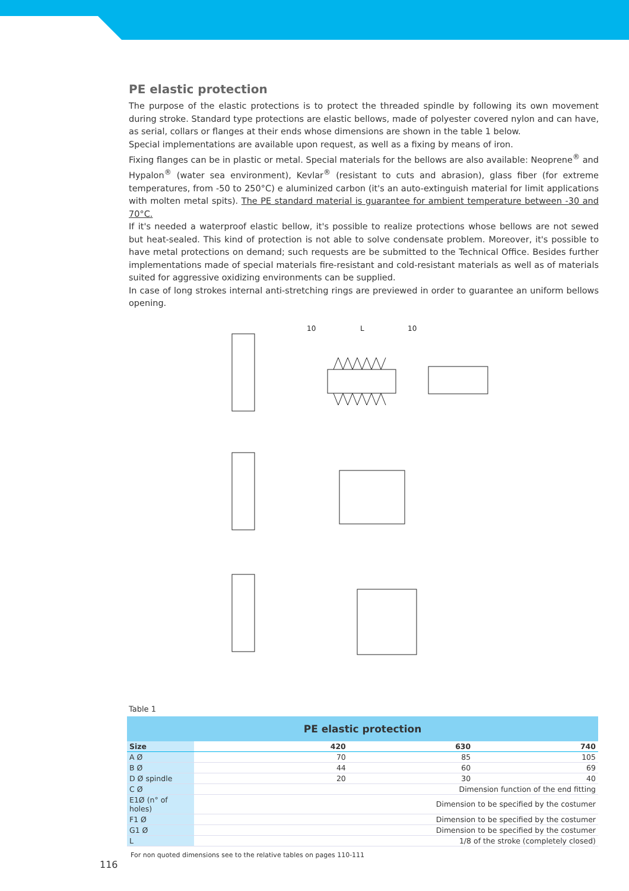PE elastic protection
The purpose of the elastic protections is to protect the threaded spindle by following its own movement during stroke. Standard type protections are elastic bellows, made of polyester covered nylon and can have, as serial, collars or flanges at their ends whose dimensions are shown in the table 1 below.
Special implementations are available upon request, as well as a fixing by means of iron.
Fixing flanges can be in plastic or metal. Special materials for the bellows are also available: Neoprene<sup>®</sup> and Hypalon<sup>®</sup> (water sea environment), Kevlar<sup>®</sup> (resistant to cuts and abrasion), glass fiber (for extreme temperatures, from -50 to 250°C) e aluminized carbon (it's an auto-extinguish material for limit applications with molten metal spits). The PE standard material is guarantee for ambient temperature between -30 and 70°C.
If it's needed a waterproof elastic bellow, it's possible to realize protections whose bellows are not sewed but heat-sealed. This kind of protection is not able to solve condensate problem. Moreover, it's possible to have metal protections on demand; such requests are be submitted to the Technical Office. Besides further implementations made of special materials fire-resistant and cold-resistant materials as well as of materials suited for aggressive oxidizing environments can be supplied.
In case of long strokes internal anti-stretching rings are previewed in order to guarantee an uniform bellows opening.
10
L
10
Table 1
| PE elastic protection | | | | |
| --- | --- | --- | --- | --- |
| Size | | 420 | 630 | 740 |
| A Ø | | 70 | 85 | 105 |
| B Ø | | 44 | 60 | 69 |
| D Ø spindle | | 20 | 30 | 40 |
| C Ø | Dimension function of the end fitting | | | |
| E1Ø (n° of holes) | Dimension to be specified by the costumer | | | |
| F1 Ø | Dimension to be specified by the costumer | | | |
| G1 Ø | Dimension to be specified by the costumer | | | |
| L | 1/8 of the stroke (completely closed) | | | |
For non quoted dimensions see to the relative tables on pages 110-111
116